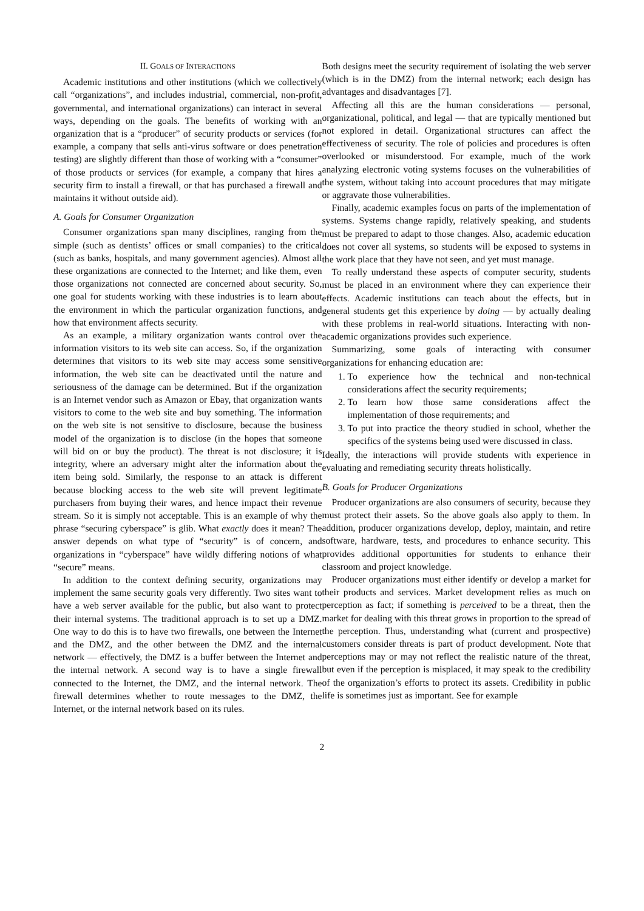II. GOALS OF INTERACTIONS
Academic institutions and other institutions (which we collectively call “organizations”, and includes industrial, commercial, non-profit, governmental, and international organizations) can interact in several ways, depending on the goals. The benefits of working with an organization that is a “producer” of security products or services (for example, a company that sells anti-virus software or does penetration testing) are slightly different than those of working with a “consumer” of those products or services (for example, a company that hires a security firm to install a firewall, or that has purchased a firewall and maintains it without outside aid).
A. Goals for Consumer Organization
Consumer organizations span many disciplines, ranging from the simple (such as dentists’ offices or small companies) to the critical (such as banks, hospitals, and many government agencies). Almost all these organizations are connected to the Internet; and like them, even those organizations not connected are concerned about security. So, one goal for students working with these industries is to learn about the environment in which the particular organization functions, and how that environment affects security.
As an example, a military organization wants control over the information visitors to its web site can access. So, if the organization determines that visitors to its web site may access some sensitive information, the web site can be deactivated until the nature and seriousness of the damage can be determined. But if the organization is an Internet vendor such as Amazon or Ebay, that organization wants visitors to come to the web site and buy something. The information on the web site is not sensitive to disclosure, because the business model of the organization is to disclose (in the hopes that someone will bid on or buy the product). The threat is not disclosure; it is integrity, where an adversary might alter the information about the item being sold. Similarly, the response to an attack is different because blocking access to the web site will prevent legitimate purchasers from buying their wares, and hence impact their revenue stream. So it is simply not acceptable. This is an example of why the phrase “securing cyberspace” is glib. What exactly does it mean? The answer depends on what type of “security” is of concern, and organizations in “cyberspace” have wildly differing notions of what “secure” means.
In addition to the context defining security, organizations may implement the same security goals very differently. Two sites want to have a web server available for the public, but also want to protect their internal systems. The traditional approach is to set up a DMZ. One way to do this is to have two firewalls, one between the Internet and the DMZ, and the other between the DMZ and the internal network — effectively, the DMZ is a buffer between the Internet and the internal network. A second way is to have a single firewall connected to the Internet, the DMZ, and the internal network. The firewall determines whether to route messages to the DMZ, the Internet, or the internal network based on its rules.
Both designs meet the security requirement of isolating the web server (which is in the DMZ) from the internal network; each design has advantages and disadvantages [7].
Affecting all this are the human considerations — personal, organizational, political, and legal — that are typically mentioned but not explored in detail. Organizational structures can affect the effectiveness of security. The role of policies and procedures is often overlooked or misunderstood. For example, much of the work analyzing electronic voting systems focuses on the vulnerabilities of the system, without taking into account procedures that may mitigate or aggravate those vulnerabilities.
Finally, academic examples focus on parts of the implementation of systems. Systems change rapidly, relatively speaking, and students must be prepared to adapt to those changes. Also, academic education does not cover all systems, so students will be exposed to systems in the work place that they have not seen, and yet must manage.
To really understand these aspects of computer security, students must be placed in an environment where they can experience their effects. Academic institutions can teach about the effects, but in general students get this experience by doing — by actually dealing with these problems in real-world situations. Interacting with non-academic organizations provides such experience.
Summarizing, some goals of interacting with consumer organizations for enhancing education are:
1. To experience how the technical and non-technical considerations affect the security requirements;
2. To learn how those same considerations affect the implementation of those requirements; and
3. To put into practice the theory studied in school, whether the specifics of the systems being used were discussed in class.
Ideally, the interactions will provide students with experience in evaluating and remediating security threats holistically.
B. Goals for Producer Organizations
Producer organizations are also consumers of security, because they must protect their assets. So the above goals also apply to them. In addition, producer organizations develop, deploy, maintain, and retire software, hardware, tests, and procedures to enhance security. This provides additional opportunities for students to enhance their classroom and project knowledge.
Producer organizations must either identify or develop a market for their products and services. Market development relies as much on perception as fact; if something is perceived to be a threat, then the market for dealing with this threat grows in proportion to the spread of the perception. Thus, understanding what (current and prospective) customers consider threats is part of product development. Note that perceptions may or may not reflect the realistic nature of the threat, but even if the perception is misplaced, it may speak to the credibility of the organization’s efforts to protect its assets. Credibility in public life is sometimes just as important. See for example
2